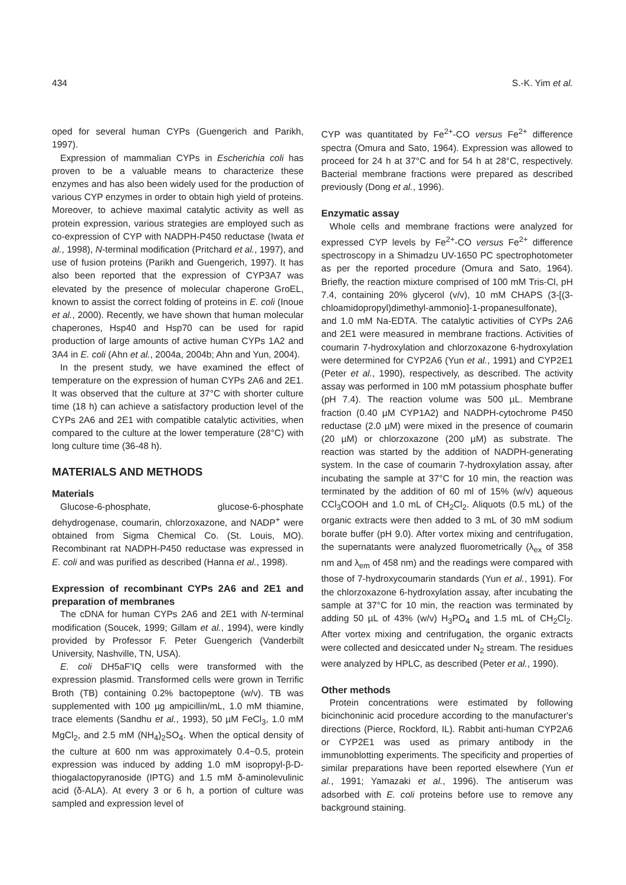434 S.-K. Yim et al.
oped for several human CYPs (Guengerich and Parikh, 1997).
Expression of mammalian CYPs in Escherichia coli has proven to be a valuable means to characterize these enzymes and has also been widely used for the production of various CYP enzymes in order to obtain high yield of proteins. Moreover, to achieve maximal catalytic activity as well as protein expression, various strategies are employed such as co-expression of CYP with NADPH-P450 reductase (Iwata et al., 1998), N-terminal modification (Pritchard et al., 1997), and use of fusion proteins (Parikh and Guengerich, 1997). It has also been reported that the expression of CYP3A7 was elevated by the presence of molecular chaperone GroEL, known to assist the correct folding of proteins in E. coli (Inoue et al., 2000). Recently, we have shown that human molecular chaperones, Hsp40 and Hsp70 can be used for rapid production of large amounts of active human CYPs 1A2 and 3A4 in E. coli (Ahn et al., 2004a, 2004b; Ahn and Yun, 2004).
In the present study, we have examined the effect of temperature on the expression of human CYPs 2A6 and 2E1. It was observed that the culture at 37°C with shorter culture time (18 h) can achieve a satisfactory production level of the CYPs 2A6 and 2E1 with compatible catalytic activities, when compared to the culture at the lower temperature (28°C) with long culture time (36-48 h).
MATERIALS AND METHODS
Materials
Glucose-6-phosphate, glucose-6-phosphate dehydrogenase, coumarin, chlorzoxazone, and NADP<sup>+</sup> were obtained from Sigma Chemical Co. (St. Louis, MO). Recombinant rat NADPH-P450 reductase was expressed in E. coli and was purified as described (Hanna et al., 1998).
Expression of recombinant CYPs 2A6 and 2E1 and preparation of membranes
The cDNA for human CYPs 2A6 and 2E1 with N-terminal modification (Soucek, 1999; Gillam et al., 1994), were kindly provided by Professor F. Peter Guengerich (Vanderbilt University, Nashville, TN, USA).
E. coli DH5aF'IQ cells were transformed with the expression plasmid. Transformed cells were grown in Terrific Broth (TB) containing 0.2% bactopeptone (w/v). TB was supplemented with 100 µg ampicillin/mL, 1.0 mM thiamine, trace elements (Sandhu et al., 1993), 50 µM FeCl<sub>3</sub>, 1.0 mM MgCl<sub>2</sub>, and 2.5 mM (NH<sub>4</sub>)<sub>2</sub>SO<sub>4</sub>. When the optical density of the culture at 600 nm was approximately 0.4~0.5, protein expression was induced by adding 1.0 mM isopropyl-β-D-thiogalactopyranoside (IPTG) and 1.5 mM δ-aminolevulinic acid (δ-ALA). At every 3 or 6 h, a portion of culture was sampled and expression level of
CYP was quantitated by Fe<sup>2+</sup>-CO versus Fe<sup>2+</sup> difference spectra (Omura and Sato, 1964). Expression was allowed to proceed for 24 h at 37°C and for 54 h at 28°C, respectively. Bacterial membrane fractions were prepared as described previously (Dong et al., 1996).
Enzymatic assay
Whole cells and membrane fractions were analyzed for expressed CYP levels by Fe<sup>2+</sup>-CO versus Fe<sup>2+</sup> difference spectroscopy in a Shimadzu UV-1650 PC spectrophotometer as per the reported procedure (Omura and Sato, 1964). Briefly, the reaction mixture comprised of 100 mM Tris-Cl, pH 7.4, containing 20% glycerol (v/v), 10 mM CHAPS (3-[(3-chloamidopropyl)dimethyl-ammonio]-1-propanesulfonate), and 1.0 mM Na-EDTA. The catalytic activities of CYPs 2A6 and 2E1 were measured in membrane fractions. Activities of coumarin 7-hydroxylation and chlorzoxazone 6-hydroxylation were determined for CYP2A6 (Yun et al., 1991) and CYP2E1 (Peter et al., 1990), respectively, as described. The activity assay was performed in 100 mM potassium phosphate buffer (pH 7.4). The reaction volume was 500 µL. Membrane fraction (0.40 µM CYP1A2) and NADPH-cytochrome P450 reductase (2.0 µM) were mixed in the presence of coumarin (20 µM) or chlorzoxazone (200 µM) as substrate. The reaction was started by the addition of NADPH-generating system. In the case of coumarin 7-hydroxylation assay, after incubating the sample at 37°C for 10 min, the reaction was terminated by the addition of 60 ml of 15% (w/v) aqueous CCl<sub>3</sub>COOH and 1.0 mL of CH<sub>2</sub>Cl<sub>2</sub>. Aliquots (0.5 mL) of the organic extracts were then added to 3 mL of 30 mM sodium borate buffer (pH 9.0). After vortex mixing and centrifugation, the supernatants were analyzed fluorometrically (λ<sub>ex</sub> of 358 nm and λ<sub>em</sub> of 458 nm) and the readings were compared with those of 7-hydroxycoumarin standards (Yun et al., 1991). For the chlorzoxazone 6-hydroxylation assay, after incubating the sample at 37°C for 10 min, the reaction was terminated by adding 50 µL of 43% (w/v) H<sub>3</sub>PO<sub>4</sub> and 1.5 mL of CH<sub>2</sub>Cl<sub>2</sub>. After vortex mixing and centrifugation, the organic extracts were collected and desiccated under N<sub>2</sub> stream. The residues were analyzed by HPLC, as described (Peter et al., 1990).
Other methods
Protein concentrations were estimated by following bicinchoninic acid procedure according to the manufacturer's directions (Pierce, Rockford, IL). Rabbit anti-human CYP2A6 or CYP2E1 was used as primary antibody in the immunoblotting experiments. The specificity and properties of similar preparations have been reported elsewhere (Yun et al., 1991; Yamazaki et al., 1996). The antiserum was adsorbed with E. coli proteins before use to remove any background staining.